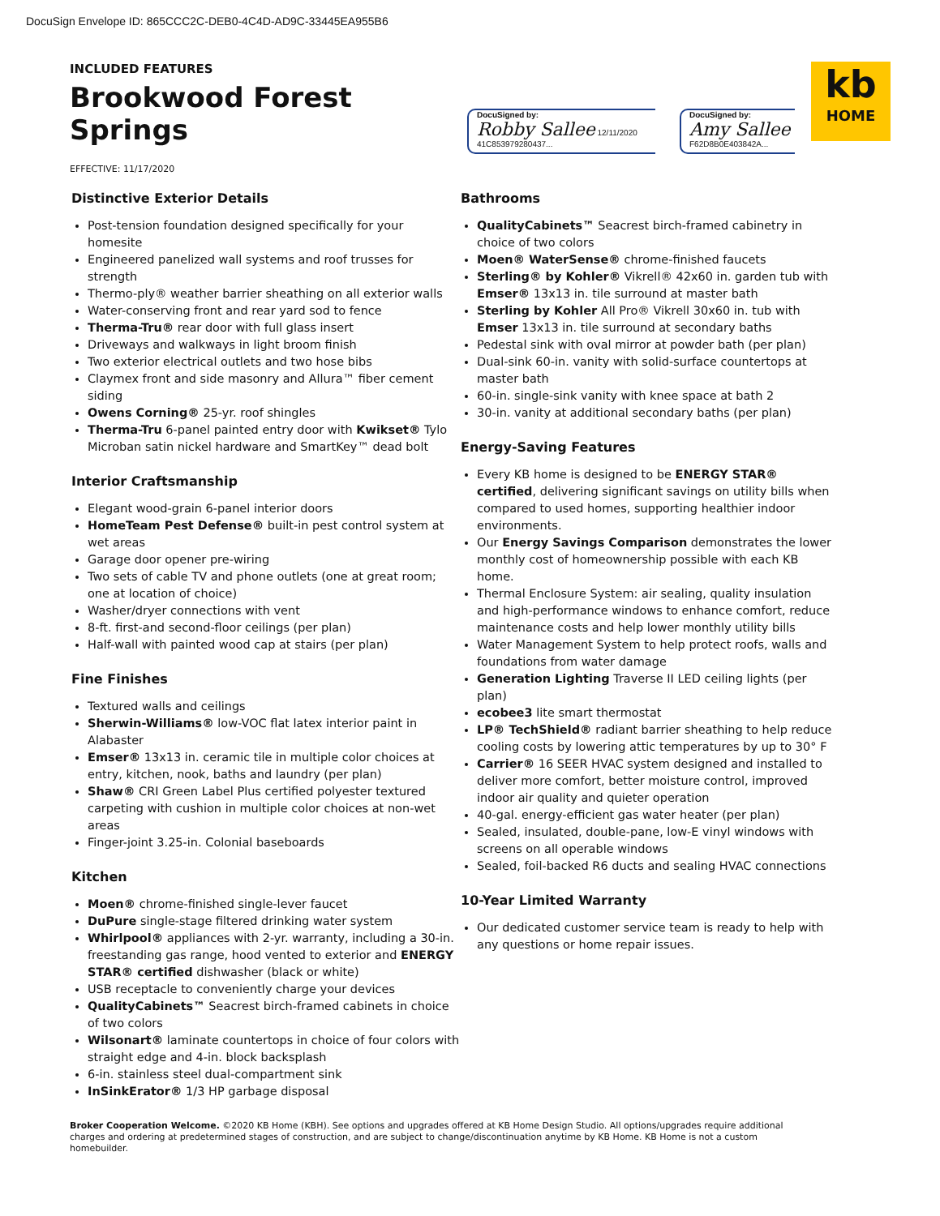DocuSign Envelope ID: 865CCC2C-DEB0-4C4D-AD9C-33445EA955B6
INCLUDED FEATURES
Brookwood Forest Springs
EFFECTIVE: 11/17/2020
DocuSigned by:
Robby Sallee 12/11/2020
41C853979280437...
DocuSigned by:
Amy Sallee
F62D8B0E403842A...
kb
HOME
Distinctive Exterior Details
Post-tension foundation designed specifically for your homesite
Engineered panelized wall systems and roof trusses for strength
Thermo-ply® weather barrier sheathing on all exterior walls
Water-conserving front and rear yard sod to fence
Therma-Tru® rear door with full glass insert
Driveways and walkways in light broom finish
Two exterior electrical outlets and two hose bibs
Claymex front and side masonry and Allura™ fiber cement siding
Owens Corning® 25-yr. roof shingles
Therma-Tru 6-panel painted entry door with Kwikset® Tylo Microban satin nickel hardware and SmartKey™ dead bolt
Interior Craftsmanship
Elegant wood-grain 6-panel interior doors
HomeTeam Pest Defense® built-in pest control system at wet areas
Garage door opener pre-wiring
Two sets of cable TV and phone outlets (one at great room; one at location of choice)
Washer/dryer connections with vent
8-ft. first-and second-floor ceilings (per plan)
Half-wall with painted wood cap at stairs (per plan)
Fine Finishes
Textured walls and ceilings
Sherwin-Williams® low-VOC flat latex interior paint in Alabaster
Emser® 13x13 in. ceramic tile in multiple color choices at entry, kitchen, nook, baths and laundry (per plan)
Shaw® CRI Green Label Plus certified polyester textured carpeting with cushion in multiple color choices at non-wet areas
Finger-joint 3.25-in. Colonial baseboards
Kitchen
Moen® chrome-finished single-lever faucet
DuPure single-stage filtered drinking water system
Whirlpool® appliances with 2-yr. warranty, including a 30-in. freestanding gas range, hood vented to exterior and ENERGY STAR® certified dishwasher (black or white)
USB receptacle to conveniently charge your devices
QualityCabinets™ Seacrest birch-framed cabinets in choice of two colors
Wilsonart® laminate countertops in choice of four colors with straight edge and 4-in. block backsplash
6-in. stainless steel dual-compartment sink
InSinkErator® 1/3 HP garbage disposal
Bathrooms
QualityCabinets™ Seacrest birch-framed cabinetry in choice of two colors
Moen® WaterSense® chrome-finished faucets
Sterling® by Kohler® Vikrell® 42x60 in. garden tub with Emser® 13x13 in. tile surround at master bath
Sterling by Kohler All Pro® Vikrell 30x60 in. tub with Emser 13x13 in. tile surround at secondary baths
Pedestal sink with oval mirror at powder bath (per plan)
Dual-sink 60-in. vanity with solid-surface countertops at master bath
60-in. single-sink vanity with knee space at bath 2
30-in. vanity at additional secondary baths (per plan)
Energy-Saving Features
Every KB home is designed to be ENERGY STAR® certified, delivering significant savings on utility bills when compared to used homes, supporting healthier indoor environments.
Our Energy Savings Comparison demonstrates the lower monthly cost of homeownership possible with each KB home.
Thermal Enclosure System: air sealing, quality insulation and high-performance windows to enhance comfort, reduce maintenance costs and help lower monthly utility bills
Water Management System to help protect roofs, walls and foundations from water damage
Generation Lighting Traverse II LED ceiling lights (per plan)
ecobee3 lite smart thermostat
LP® TechShield® radiant barrier sheathing to help reduce cooling costs by lowering attic temperatures by up to 30° F
Carrier® 16 SEER HVAC system designed and installed to deliver more comfort, better moisture control, improved indoor air quality and quieter operation
40-gal. energy-efficient gas water heater (per plan)
Sealed, insulated, double-pane, low-E vinyl windows with screens on all operable windows
Sealed, foil-backed R6 ducts and sealing HVAC connections
10-Year Limited Warranty
Our dedicated customer service team is ready to help with any questions or home repair issues.
Broker Cooperation Welcome. ©2020 KB Home (KBH). See options and upgrades offered at KB Home Design Studio. All options/upgrades require additional charges and ordering at predetermined stages of construction, and are subject to change/discontinuation anytime by KB Home. KB Home is not a custom homebuilder.